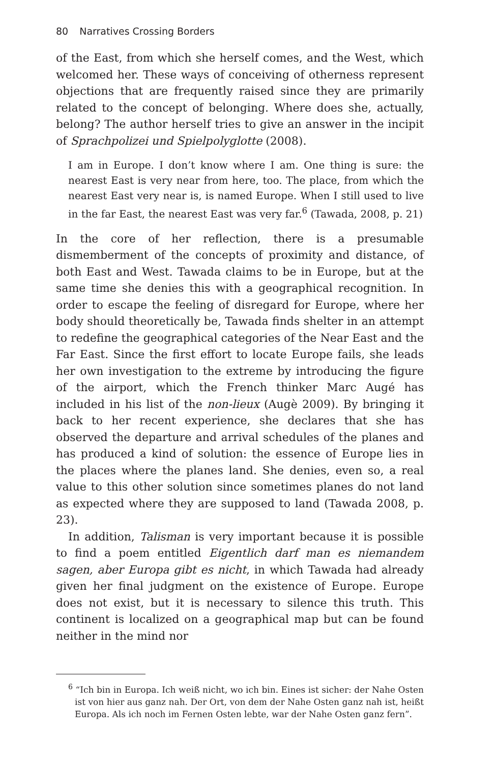80 Narratives Crossing Borders
of the East, from which she herself comes, and the West, which welcomed her. These ways of conceiving of otherness represent objections that are frequently raised since they are primarily related to the concept of belonging. Where does she, actually, belong? The author herself tries to give an answer in the incipit of Sprachpolizei und Spielpolyglotte (2008).
I am in Europe. I don’t know where I am. One thing is sure: the nearest East is very near from here, too. The place, from which the nearest East very near is, is named Europe. When I still used to live in the far East, the nearest East was very far.<sup>6</sup> (Tawada, 2008, p. 21)
In the core of her reflection, there is a presumable dismemberment of the concepts of proximity and distance, of both East and West. Tawada claims to be in Europe, but at the same time she denies this with a geographical recognition. In order to escape the feeling of disregard for Europe, where her body should theoretically be, Tawada finds shelter in an attempt to redefine the geographical categories of the Near East and the Far East. Since the first effort to locate Europe fails, she leads her own investigation to the extreme by introducing the figure of the airport, which the French thinker Marc Augé has included in his list of the non-lieux (Augè 2009). By bringing it back to her recent experience, she declares that she has observed the departure and arrival schedules of the planes and has produced a kind of solution: the essence of Europe lies in the places where the planes land. She denies, even so, a real value to this other solution since sometimes planes do not land as expected where they are supposed to land (Tawada 2008, p. 23).
In addition, Talisman is very important because it is possible to find a poem entitled Eigentlich darf man es niemandem sagen, aber Europa gibt es nicht, in which Tawada had already given her final judgment on the existence of Europe. Europe does not exist, but it is necessary to silence this truth. This continent is localized on a geographical map but can be found neither in the mind nor
<sup>6</sup> “Ich bin in Europa. Ich weiß nicht, wo ich bin. Eines ist sicher: der Nahe Osten ist von hier aus ganz nah. Der Ort, von dem der Nahe Osten ganz nah ist, heißt Europa. Als ich noch im Fernen Osten lebte, war der Nahe Osten ganz fern”.